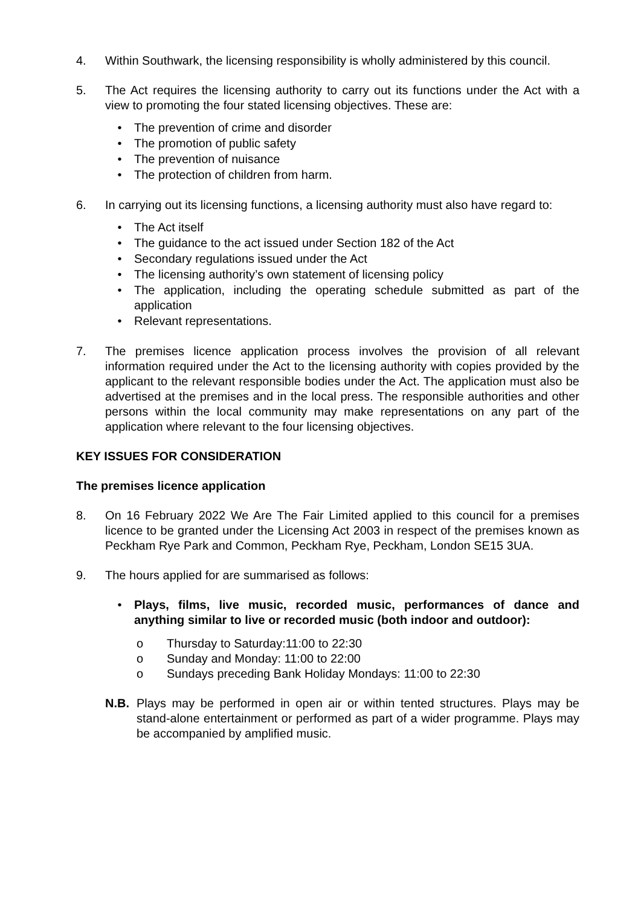4. Within Southwark, the licensing responsibility is wholly administered by this council.
5. The Act requires the licensing authority to carry out its functions under the Act with a view to promoting the four stated licensing objectives. These are:
• The prevention of crime and disorder
• The promotion of public safety
• The prevention of nuisance
• The protection of children from harm.
6. In carrying out its licensing functions, a licensing authority must also have regard to:
• The Act itself
• The guidance to the act issued under Section 182 of the Act
• Secondary regulations issued under the Act
• The licensing authority’s own statement of licensing policy
• The application, including the operating schedule submitted as part of the application
• Relevant representations.
7. The premises licence application process involves the provision of all relevant information required under the Act to the licensing authority with copies provided by the applicant to the relevant responsible bodies under the Act. The application must also be advertised at the premises and in the local press. The responsible authorities and other persons within the local community may make representations on any part of the application where relevant to the four licensing objectives.
KEY ISSUES FOR CONSIDERATION
The premises licence application
8. On 16 February 2022 We Are The Fair Limited applied to this council for a premises licence to be granted under the Licensing Act 2003 in respect of the premises known as Peckham Rye Park and Common, Peckham Rye, Peckham, London SE15 3UA.
9. The hours applied for are summarised as follows:
• Plays, films, live music, recorded music, performances of dance and anything similar to live or recorded music (both indoor and outdoor):
o Thursday to Saturday:11:00 to 22:30
o Sunday and Monday: 11:00 to 22:00
o Sundays preceding Bank Holiday Mondays: 11:00 to 22:30
N.B. Plays may be performed in open air or within tented structures. Plays may be stand-alone entertainment or performed as part of a wider programme. Plays may be accompanied by amplified music.